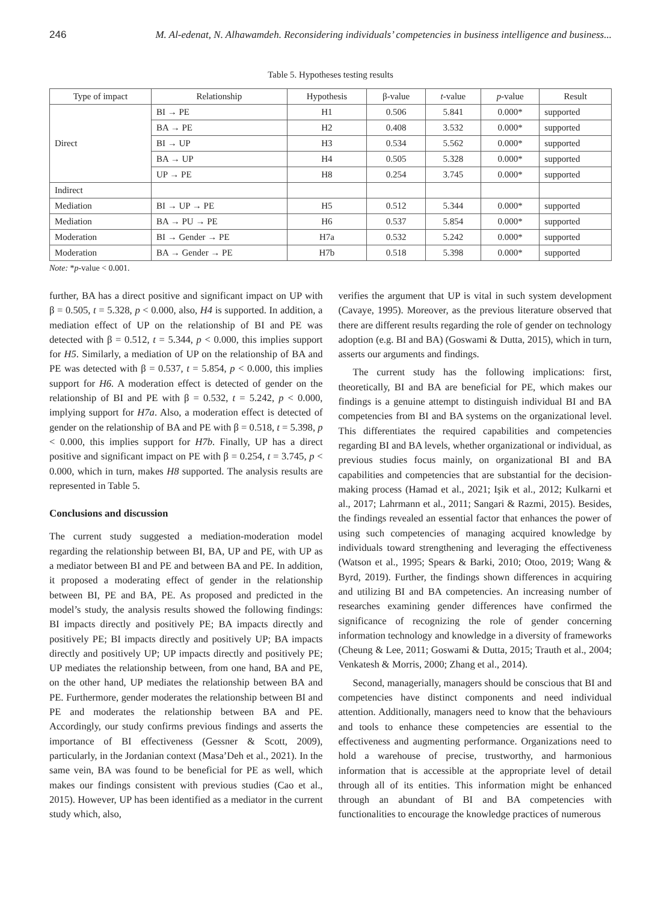246 M. Al-edenat, N. Alhawamdeh. Reconsidering individuals’ competencies in business intelligence and business...
Table 5. Hypotheses testing results
| Type of impact | Relationship | Hypothesis | β-value | t -value | p -value | Result |
| --- | --- | --- | --- | --- | --- | --- |
| Direct | BI → PE | H1 | 0.506 | 5.841 | 0.000* | supported |
| | BA → PE | H2 | 0.408 | 3.532 | 0.000* | supported |
| | BI → UP | H3 | 0.534 | 5.562 | 0.000* | supported |
| | BA → UP | H4 | 0.505 | 5.328 | 0.000* | supported |
| | UP → PE | H8 | 0.254 | 3.745 | 0.000* | supported |
| Indirect | | | | | | |
| Mediation | BI → UP → PE | H5 | 0.512 | 5.344 | 0.000* | supported |
| Mediation | BA → PU → PE | H6 | 0.537 | 5.854 | 0.000* | supported |
| Moderation | BI → Gender → PE | H7a | 0.532 | 5.242 | 0.000* | supported |
| Moderation | BA → Gender → PE | H7b | 0.518 | 5.398 | 0.000* | supported |
Note: *p-value < 0.001.
further, BA has a direct positive and significant impact on UP with β = 0.505, t = 5.328, p < 0.000, also, H4 is supported. In addition, a mediation effect of UP on the relationship of BI and PE was detected with β = 0.512, t = 5.344, p < 0.000, this implies support for H5. Similarly, a mediation of UP on the relationship of BA and PE was detected with β = 0.537, t = 5.854, p < 0.000, this implies support for H6. A moderation effect is detected of gender on the relationship of BI and PE with β = 0.532, t = 5.242, p < 0.000, implying support for H7a. Also, a moderation effect is detected of gender on the relationship of BA and PE with β = 0.518, t = 5.398, p < 0.000, this implies support for H7b. Finally, UP has a direct positive and significant impact on PE with β = 0.254, t = 3.745, p < 0.000, which in turn, makes H8 supported. The analysis results are represented in Table 5.
Conclusions and discussion
The current study suggested a mediation-moderation model regarding the relationship between BI, BA, UP and PE, with UP as a mediator between BI and PE and between BA and PE. In addition, it proposed a moderating effect of gender in the relationship between BI, PE and BA, PE. As proposed and predicted in the model’s study, the analysis results showed the following findings: BI impacts directly and positively PE; BA impacts directly and positively PE; BI impacts directly and positively UP; BA impacts directly and positively UP; UP impacts directly and positively PE; UP mediates the relationship between, from one hand, BA and PE, on the other hand, UP mediates the relationship between BA and PE. Furthermore, gender moderates the relationship between BI and PE and moderates the relationship between BA and PE. Accordingly, our study confirms previous findings and asserts the importance of BI effectiveness (Gessner & Scott, 2009), particularly, in the Jordanian context (Masa’Deh et al., 2021). In the same vein, BA was found to be beneficial for PE as well, which makes our findings consistent with previous studies (Cao et al., 2015). However, UP has been identified as a mediator in the current study which, also,
verifies the argument that UP is vital in such system development (Cavaye, 1995). Moreover, as the previous literature observed that there are different results regarding the role of gender on technology adoption (e.g. BI and BA) (Goswami & Dutta, 2015), which in turn, asserts our arguments and findings.
The current study has the following implications: first, theoretically, BI and BA are beneficial for PE, which makes our findings is a genuine attempt to distinguish individual BI and BA competencies from BI and BA systems on the organizational level. This differentiates the required capabilities and competencies regarding BI and BA levels, whether organizational or individual, as previous studies focus mainly, on organizational BI and BA capabilities and competencies that are substantial for the decision-making process (Hamad et al., 2021; Işik et al., 2012; Kulkarni et al., 2017; Lahrmann et al., 2011; Sangari & Razmi, 2015). Besides, the findings revealed an essential factor that enhances the power of using such competencies of managing acquired knowledge by individuals toward strengthening and leveraging the effectiveness (Watson et al., 1995; Spears & Barki, 2010; Otoo, 2019; Wang & Byrd, 2019). Further, the findings shown differences in acquiring and utilizing BI and BA competencies. An increasing number of researches examining gender differences have confirmed the significance of recognizing the role of gender concerning information technology and knowledge in a diversity of frameworks (Cheung & Lee, 2011; Goswami & Dutta, 2015; Trauth et al., 2004; Venkatesh & Morris, 2000; Zhang et al., 2014).
Second, managerially, managers should be conscious that BI and competencies have distinct components and need individual attention. Additionally, managers need to know that the behaviours and tools to enhance these competencies are essential to the effectiveness and augmenting performance. Organizations need to hold a warehouse of precise, trustworthy, and harmonious information that is accessible at the appropriate level of detail through all of its entities. This information might be enhanced through an abundant of BI and BA competencies with functionalities to encourage the knowledge practices of numerous